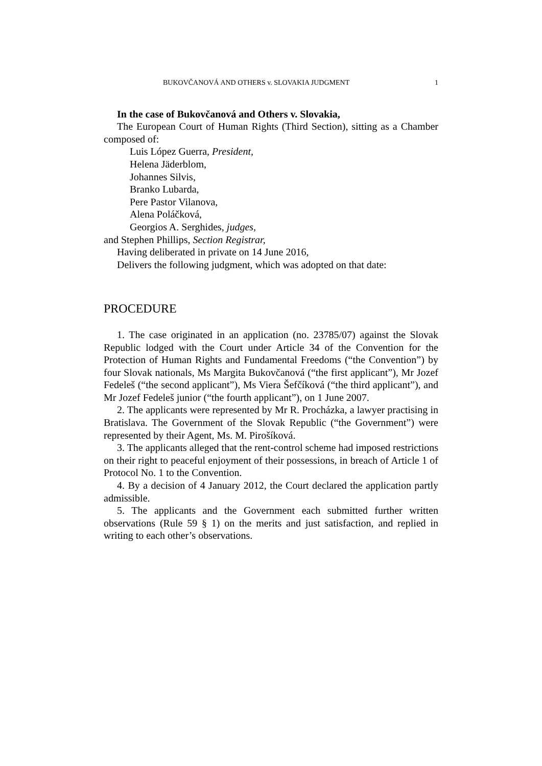BUKOVČANOVÁ AND OTHERS v. SLOVAKIA JUDGMENT 1
In the case of Bukovčanová and Others v. Slovakia,
The European Court of Human Rights (Third Section), sitting as a Chamber composed of:
Luis López Guerra, President,
Helena Jäderblom,
Johannes Silvis,
Branko Lubarda,
Pere Pastor Vilanova,
Alena Poláčková,
Georgios A. Serghides, judges,
and Stephen Phillips, Section Registrar,
Having deliberated in private on 14 June 2016,
Delivers the following judgment, which was adopted on that date:
PROCEDURE
1. The case originated in an application (no. 23785/07) against the Slovak Republic lodged with the Court under Article 34 of the Convention for the Protection of Human Rights and Fundamental Freedoms (“the Convention”) by four Slovak nationals, Ms Margita Bukovčanová (“the first applicant”), Mr Jozef Fedeleš (“the second applicant”), Ms Viera Šefčíková (“the third applicant”), and Mr Jozef Fedeleš junior (“the fourth applicant”), on 1 June 2007.
2. The applicants were represented by Mr R. Procházka, a lawyer practising in Bratislava. The Government of the Slovak Republic (“the Government”) were represented by their Agent, Ms. M. Pirošíková.
3. The applicants alleged that the rent-control scheme had imposed restrictions on their right to peaceful enjoyment of their possessions, in breach of Article 1 of Protocol No. 1 to the Convention.
4. By a decision of 4 January 2012, the Court declared the application partly admissible.
5. The applicants and the Government each submitted further written observations (Rule 59 § 1) on the merits and just satisfaction, and replied in writing to each other’s observations.